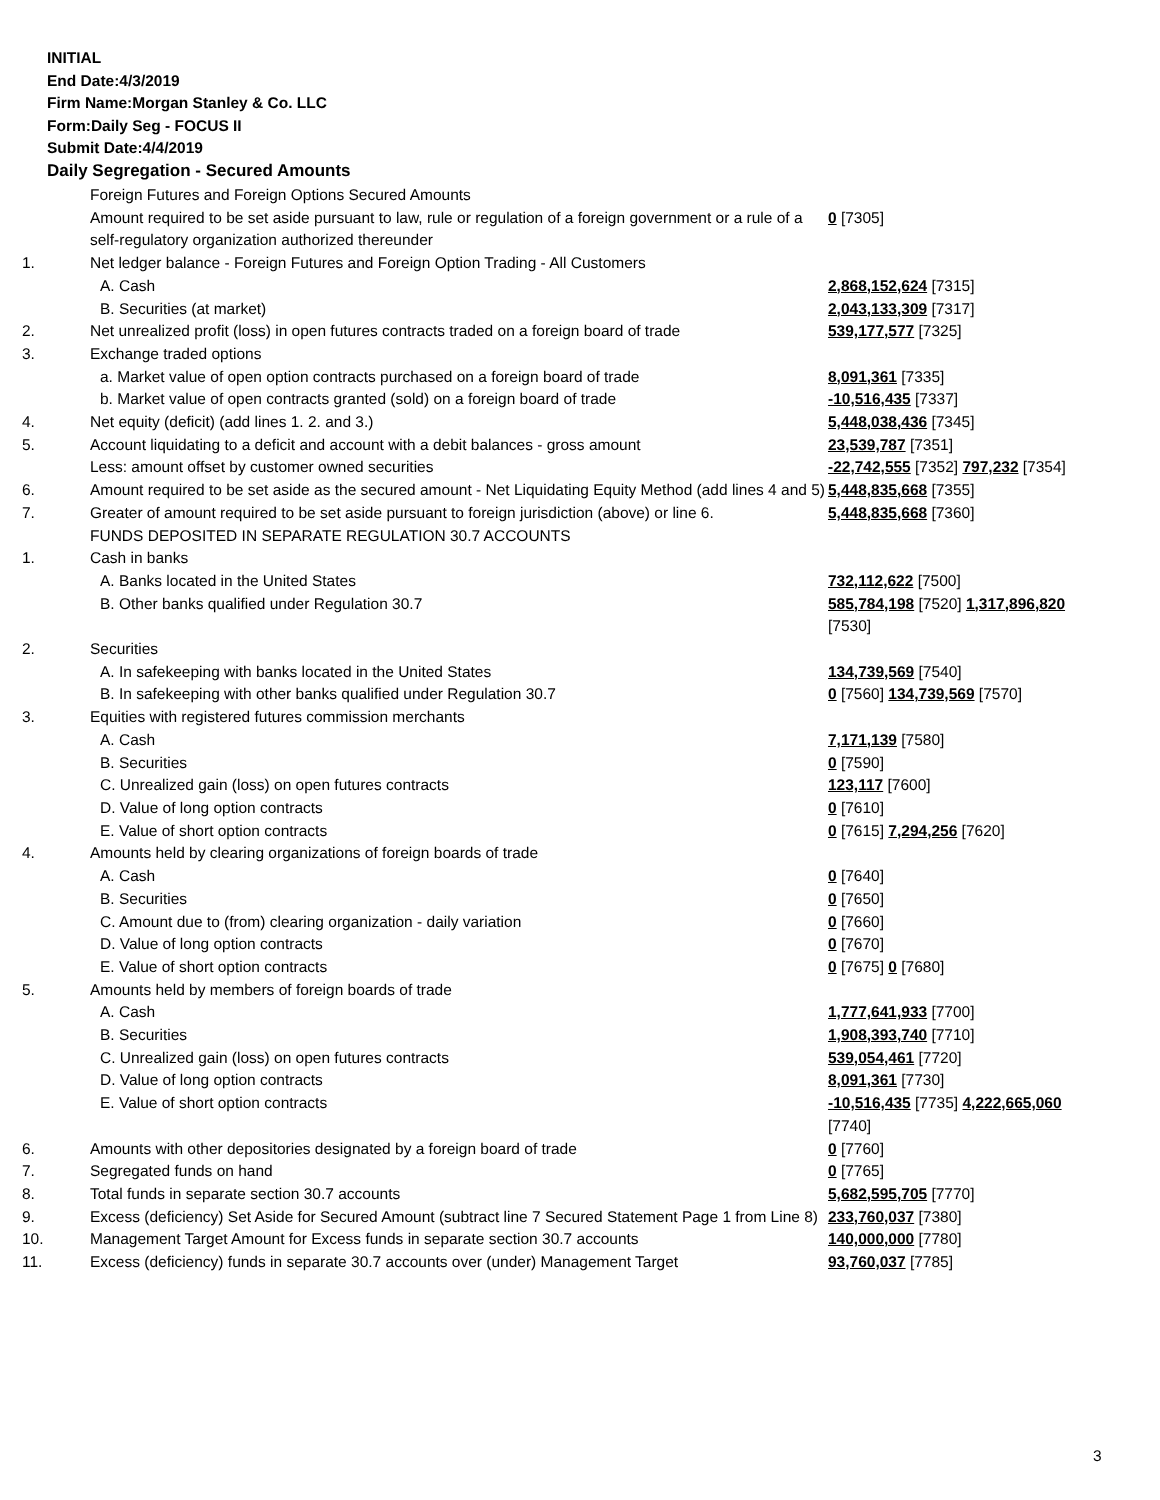INITIAL
End Date:4/3/2019
Firm Name:Morgan Stanley & Co. LLC
Form:Daily Seg - FOCUS II
Submit Date:4/4/2019
Daily Segregation - Secured Amounts
| | Foreign Futures and Foreign Options Secured Amounts | |
| | Amount required to be set aside pursuant to law, rule or regulation of a foreign government or a rule of a self-regulatory organization authorized thereunder | 0 [7305] |
| 1. | Net ledger balance - Foreign Futures and Foreign Option Trading - All Customers | |
| | A. Cash | 2,868,152,624 [7315] |
| | B. Securities (at market) | 2,043,133,309 [7317] |
| 2. | Net unrealized profit (loss) in open futures contracts traded on a foreign board of trade | 539,177,577 [7325] |
| 3. | Exchange traded options | |
| | a. Market value of open option contracts purchased on a foreign board of trade | 8,091,361 [7335] |
| | b. Market value of open contracts granted (sold) on a foreign board of trade | -10,516,435 [7337] |
| 4. | Net equity (deficit) (add lines 1. 2. and 3.) | 5,448,038,436 [7345] |
| 5. | Account liquidating to a deficit and account with a debit balances - gross amount | 23,539,787 [7351] |
| | Less: amount offset by customer owned securities | -22,742,555 [7352] 797,232 [7354] |
| 6. | Amount required to be set aside as the secured amount - Net Liquidating Equity Method (add lines 4 and 5) | 5,448,835,668 [7355] |
| 7. | Greater of amount required to be set aside pursuant to foreign jurisdiction (above) or line 6. | 5,448,835,668 [7360] |
| | FUNDS DEPOSITED IN SEPARATE REGULATION 30.7 ACCOUNTS | |
| 1. | Cash in banks | |
| | A. Banks located in the United States | 732,112,622 [7500] |
| | B. Other banks qualified under Regulation 30.7 | 585,784,198 [7520] 1,317,896,820 [7530] |
| 2. | Securities | |
| | A. In safekeeping with banks located in the United States | 134,739,569 [7540] |
| | B. In safekeeping with other banks qualified under Regulation 30.7 | 0 [7560] 134,739,569 [7570] |
| 3. | Equities with registered futures commission merchants | |
| | A. Cash | 7,171,139 [7580] |
| | B. Securities | 0 [7590] |
| | C. Unrealized gain (loss) on open futures contracts | 123,117 [7600] |
| | D. Value of long option contracts | 0 [7610] |
| | E. Value of short option contracts | 0 [7615] 7,294,256 [7620] |
| 4. | Amounts held by clearing organizations of foreign boards of trade | |
| | A. Cash | 0 [7640] |
| | B. Securities | 0 [7650] |
| | C. Amount due to (from) clearing organization - daily variation | 0 [7660] |
| | D. Value of long option contracts | 0 [7670] |
| | E. Value of short option contracts | 0 [7675] 0 [7680] |
| 5. | Amounts held by members of foreign boards of trade | |
| | A. Cash | 1,777,641,933 [7700] |
| | B. Securities | 1,908,393,740 [7710] |
| | C. Unrealized gain (loss) on open futures contracts | 539,054,461 [7720] |
| | D. Value of long option contracts | 8,091,361 [7730] |
| | E. Value of short option contracts | -10,516,435 [7735] 4,222,665,060 [7740] |
| 6. | Amounts with other depositories designated by a foreign board of trade | 0 [7760] |
| 7. | Segregated funds on hand | 0 [7765] |
| 8. | Total funds in separate section 30.7 accounts | 5,682,595,705 [7770] |
| 9. | Excess (deficiency) Set Aside for Secured Amount (subtract line 7 Secured Statement Page 1 from Line 8) | 233,760,037 [7380] |
| 10. | Management Target Amount for Excess funds in separate section 30.7 accounts | 140,000,000 [7780] |
| 11. | Excess (deficiency) funds in separate 30.7 accounts over (under) Management Target | 93,760,037 [7785] |
3